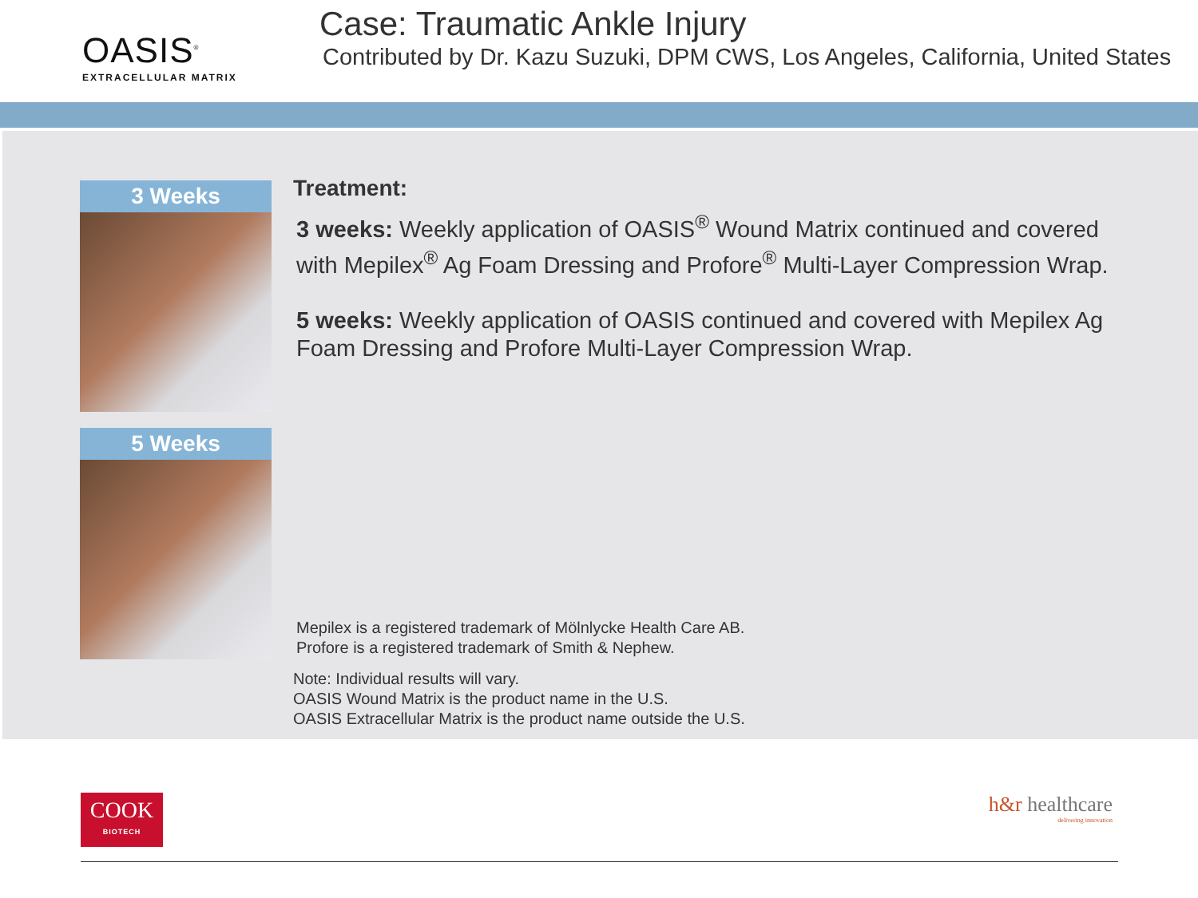OASIS<sup>®</sup>
EXTRACELLULAR MATRIX
Case: Traumatic Ankle Injury
Contributed by Dr. Kazu Suzuki, DPM CWS, Los Angeles, California, United States
3 Weeks
5 Weeks
Treatment:
3 weeks: Weekly application of OASIS<sup>®</sup> Wound Matrix continued and covered with Mepilex<sup>®</sup> Ag Foam Dressing and Profore<sup>®</sup> Multi-Layer Compression Wrap.
5 weeks: Weekly application of OASIS continued and covered with Mepilex Ag Foam Dressing and Profore Multi-Layer Compression Wrap.
Mepilex is a registered trademark of Mölnlycke Health Care AB.
Profore is a registered trademark of Smith & Nephew.
Note: Individual results will vary.
OASIS Wound Matrix is the product name in the U.S.
OASIS Extracellular Matrix is the product name outside the U.S.
COOK
BIOTECH
h&r healthcare
delivering innovation